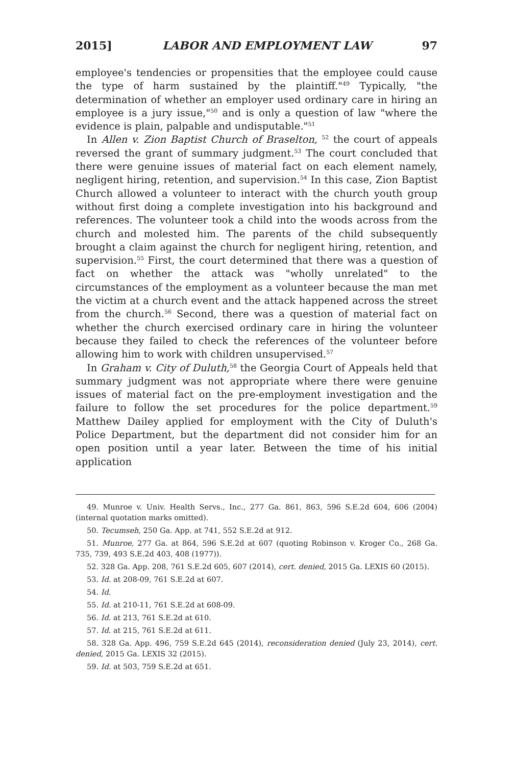2015] LABOR AND EMPLOYMENT LAW 97
employee's tendencies or propensities that the employee could cause the type of harm sustained by the plaintiff."<sup>49</sup> Typically, "the determination of whether an employer used ordinary care in hiring an employee is a jury issue,"<sup>50</sup> and is only a question of law "where the evidence is plain, palpable and undisputable."<sup>51</sup>
In Allen v. Zion Baptist Church of Braselton, <sup>52</sup> the court of appeals reversed the grant of summary judgment.<sup>53</sup> The court concluded that there were genuine issues of material fact on each element namely, negligent hiring, retention, and supervision.<sup>54</sup> In this case, Zion Baptist Church allowed a volunteer to interact with the church youth group without first doing a complete investigation into his background and references. The volunteer took a child into the woods across from the church and molested him. The parents of the child subsequently brought a claim against the church for negligent hiring, retention, and supervision.<sup>55</sup> First, the court determined that there was a question of fact on whether the attack was "wholly unrelated" to the circumstances of the employment as a volunteer because the man met the victim at a church event and the attack happened across the street from the church.<sup>56</sup> Second, there was a question of material fact on whether the church exercised ordinary care in hiring the volunteer because they failed to check the references of the volunteer before allowing him to work with children unsupervised.<sup>57</sup>
In Graham v. City of Duluth,<sup>58</sup> the Georgia Court of Appeals held that summary judgment was not appropriate where there were genuine issues of material fact on the pre-employment investigation and the failure to follow the set procedures for the police department.<sup>59</sup> Matthew Dailey applied for employment with the City of Duluth's Police Department, but the department did not consider him for an open position until a year later. Between the time of his initial application
49. Munroe v. Univ. Health Servs., Inc., 277 Ga. 861, 863, 596 S.E.2d 604, 606 (2004) (internal quotation marks omitted).
50. Tecumseh, 250 Ga. App. at 741, 552 S.E.2d at 912.
51. Munroe, 277 Ga. at 864, 596 S.E.2d at 607 (quoting Robinson v. Kroger Co., 268 Ga. 735, 739, 493 S.E.2d 403, 408 (1977)).
52. 328 Ga. App. 208, 761 S.E.2d 605, 607 (2014), cert. denied, 2015 Ga. LEXIS 60 (2015).
53. Id. at 208-09, 761 S.E.2d at 607.
54. Id.
55. Id. at 210-11, 761 S.E.2d at 608-09.
56. Id. at 213, 761 S.E.2d at 610.
57. Id. at 215, 761 S.E.2d at 611.
58. 328 Ga. App. 496, 759 S.E.2d 645 (2014), reconsideration denied (July 23, 2014), cert. denied, 2015 Ga. LEXIS 32 (2015).
59. Id. at 503, 759 S.E.2d at 651.